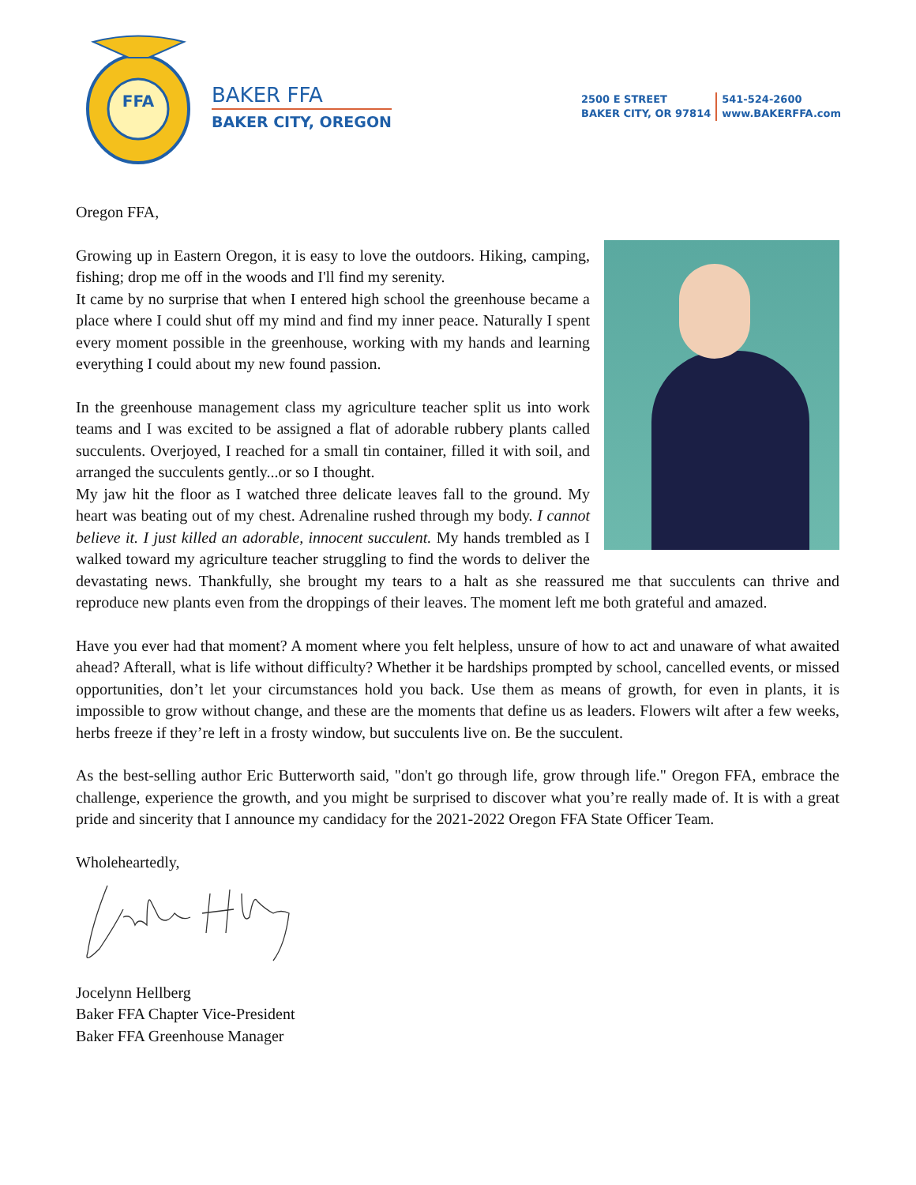FFA
BAKER FFA
BAKER CITY, OREGON
2500 E STREET
BAKER CITY, OR 97814
541-524-2600
www.BAKERFFA.com
Oregon FFA,
Growing up in Eastern Oregon, it is easy to love the outdoors. Hiking, camping, fishing; drop me off in the woods and I'll find my serenity.
It came by no surprise that when I entered high school the greenhouse became a place where I could shut off my mind and find my inner peace. Naturally I spent every moment possible in the greenhouse, working with my hands and learning everything I could about my new found passion.
In the greenhouse management class my agriculture teacher split us into work teams and I was excited to be assigned a flat of adorable rubbery plants called succulents. Overjoyed, I reached for a small tin container, filled it with soil, and arranged the succulents gently...or so I thought.
My jaw hit the floor as I watched three delicate leaves fall to the ground. My heart was beating out of my chest. Adrenaline rushed through my body. I cannot believe it. I just killed an adorable, innocent succulent. My hands trembled as I walked toward my agriculture teacher struggling to find the words to deliver the devastating news. Thankfully, she brought my tears to a halt as she reassured me that succulents can thrive and reproduce new plants even from the droppings of their leaves. The moment left me both grateful and amazed.
Have you ever had that moment? A moment where you felt helpless, unsure of how to act and unaware of what awaited ahead? Afterall, what is life without difficulty? Whether it be hardships prompted by school, cancelled events, or missed opportunities, don’t let your circumstances hold you back. Use them as means of growth, for even in plants, it is impossible to grow without change, and these are the moments that define us as leaders. Flowers wilt after a few weeks, herbs freeze if they’re left in a frosty window, but succulents live on. Be the succulent.
As the best-selling author Eric Butterworth said, "don't go through life, grow through life." Oregon FFA, embrace the challenge, experience the growth, and you might be surprised to discover what you’re really made of. It is with a great pride and sincerity that I announce my candidacy for the 2021-2022 Oregon FFA State Officer Team.
Wholeheartedly,
Jocelynn Hellberg
Baker FFA Chapter Vice-President
Baker FFA Greenhouse Manager